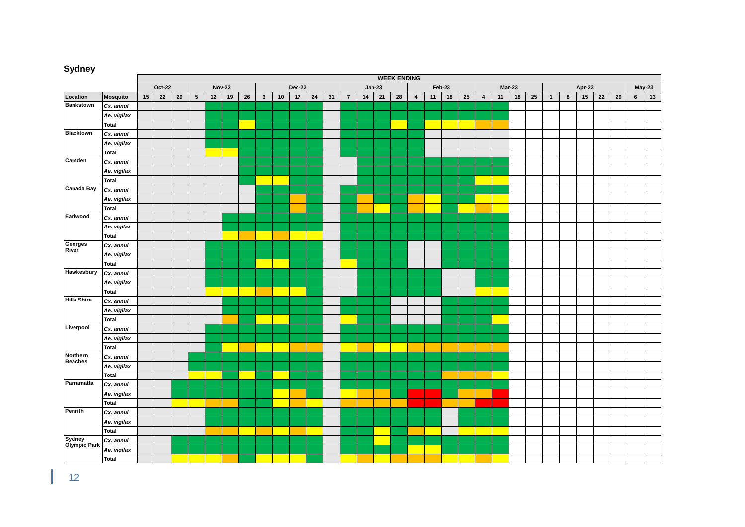Sydney
| | | WEEK ENDING | | | | | | | | | | | | | | | | | | | | | | | | | | | | | | |
| --- | --- | --- | --- | --- | --- | --- | --- | --- | --- | --- | --- | --- | --- | --- | --- | --- | --- | --- | --- | --- | --- | --- | --- | --- | --- | --- | --- | --- | --- | --- | --- | --- |
| | | Oct-22 | | | Nov-22 | | | | Dec-22 | | | | | Jan-23 | | | | Feb-23 | | | | Mar-23 | | | | Apr-23 | | | | | May-23 | |
| Location | Mosquito | 15 | 22 | 29 | 5 | 12 | 19 | 26 | 3 | 10 | 17 | 24 | 31 | 7 | 14 | 21 | 28 | 4 | 11 | 18 | 25 | 4 | 11 | 18 | 25 | 1 | 8 | 15 | 22 | 29 | 6 | 13 |
| Bankstown | Cx. annul | | | | | | | | | | | | | | | | | | | | | | | | | | | | | | | |
| | Ae. vigilax | | | | | | | | | | | | | | | | | | | | | | | | | | | | | | | |
| | Total | | | | | | | | | | | | | | | | | | | | | | | | | | | | | | | |
| Blacktown | Cx. annul | | | | | | | | | | | | | | | | | | | | | | | | | | | | | | | |
| | Ae. vigilax | | | | | | | | | | | | | | | | | | | | | | | | | | | | | | | |
| | Total | | | | | | | | | | | | | | | | | | | | | | | | | | | | | | | |
| Camden | Cx. annul | | | | | | | | | | | | | | | | | | | | | | | | | | | | | | | |
| | Ae. vigilax | | | | | | | | | | | | | | | | | | | | | | | | | | | | | | | |
| | Total | | | | | | | | | | | | | | | | | | | | | | | | | | | | | | | |
| Canada Bay | Cx. annul | | | | | | | | | | | | | | | | | | | | | | | | | | | | | | | |
| | Ae. vigilax | | | | | | | | | | | | | | | | | | | | | | | | | | | | | | | |
| | Total | | | | | | | | | | | | | | | | | | | | | | | | | | | | | | | |
| Earlwood | Cx. annul | | | | | | | | | | | | | | | | | | | | | | | | | | | | | | | |
| | Ae. vigilax | | | | | | | | | | | | | | | | | | | | | | | | | | | | | | | |
| | Total | | | | | | | | | | | | | | | | | | | | | | | | | | | | | | | |
| Georges River | Cx. annul | | | | | | | | | | | | | | | | | | | | | | | | | | | | | | | |
| | Ae. vigilax | | | | | | | | | | | | | | | | | | | | | | | | | | | | | | | |
| | Total | | | | | | | | | | | | | | | | | | | | | | | | | | | | | | | |
| Hawkesbury | Cx. annul | | | | | | | | | | | | | | | | | | | | | | | | | | | | | | | |
| | Ae. vigilax | | | | | | | | | | | | | | | | | | | | | | | | | | | | | | | |
| | Total | | | | | | | | | | | | | | | | | | | | | | | | | | | | | | | |
| Hills Shire | Cx. annul | | | | | | | | | | | | | | | | | | | | | | | | | | | | | | | |
| | Ae. vigilax | | | | | | | | | | | | | | | | | | | | | | | | | | | | | | | |
| | Total | | | | | | | | | | | | | | | | | | | | | | | | | | | | | | | |
| Liverpool | Cx. annul | | | | | | | | | | | | | | | | | | | | | | | | | | | | | | | |
| | Ae. vigilax | | | | | | | | | | | | | | | | | | | | | | | | | | | | | | | |
| | Total | | | | | | | | | | | | | | | | | | | | | | | | | | | | | | | |
| Northern Beaches | Cx. annul | | | | | | | | | | | | | | | | | | | | | | | | | | | | | | | |
| | Ae. vigilax | | | | | | | | | | | | | | | | | | | | | | | | | | | | | | | |
| | Total | | | | | | | | | | | | | | | | | | | | | | | | | | | | | | | |
| Parramatta | Cx. annul | | | | | | | | | | | | | | | | | | | | | | | | | | | | | | | |
| | Ae. vigilax | | | | | | | | | | | | | | | | | | | | | | | | | | | | | | | |
| | Total | | | | | | | | | | | | | | | | | | | | | | | | | | | | | | | |
| Penrith | Cx. annul | | | | | | | | | | | | | | | | | | | | | | | | | | | | | | | |
| | Ae. vigilax | | | | | | | | | | | | | | | | | | | | | | | | | | | | | | | |
| | Total | | | | | | | | | | | | | | | | | | | | | | | | | | | | | | | |
| Sydney Olympic Park | Cx. annul | | | | | | | | | | | | | | | | | | | | | | | | | | | | | | | |
| | Ae. vigilax | | | | | | | | | | | | | | | | | | | | | | | | | | | | | | | |
| | Total | | | | | | | | | | | | | | | | | | | | | | | | | | | | | | | |
12